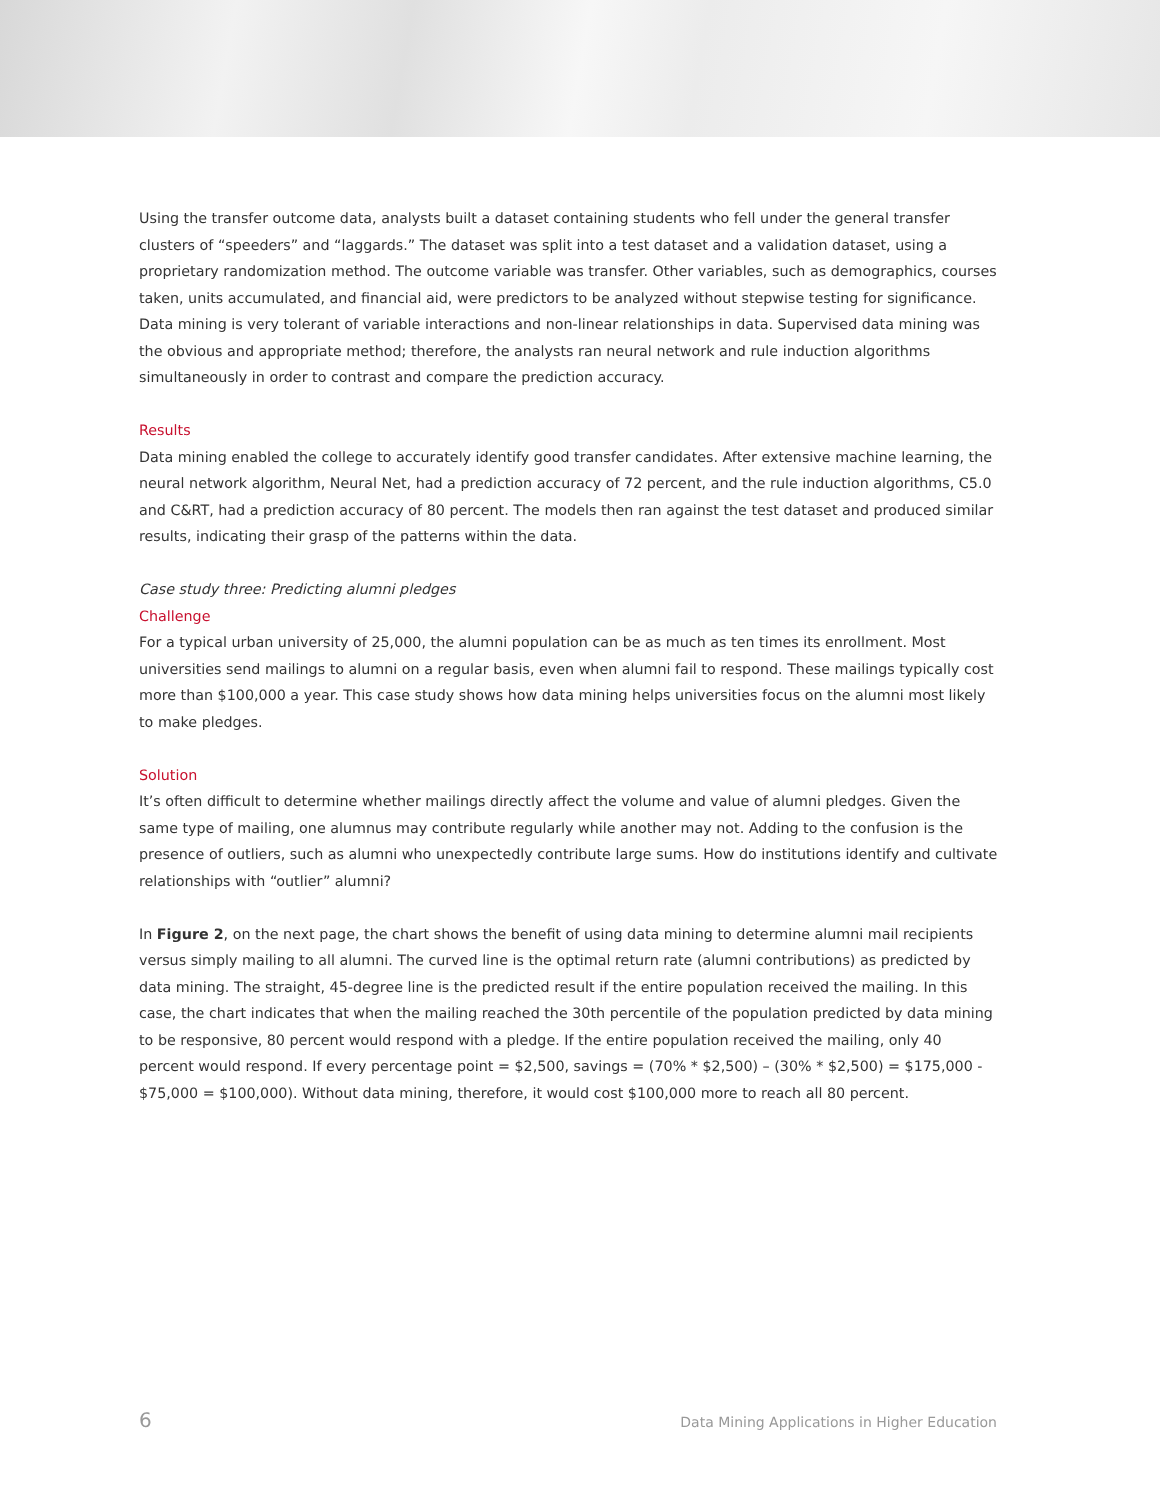Using the transfer outcome data, analysts built a dataset containing students who fell under the general transfer clusters of “speeders” and “laggards.” The dataset was split into a test dataset and a validation dataset, using a proprietary randomization method. The outcome variable was transfer. Other variables, such as demographics, courses taken, units accumulated, and financial aid, were predictors to be analyzed without stepwise testing for significance. Data mining is very tolerant of variable interactions and non-linear relationships in data. Supervised data mining was the obvious and appropriate method; therefore, the analysts ran neural network and rule induction algorithms simultaneously in order to contrast and compare the prediction accuracy.
Results
Data mining enabled the college to accurately identify good transfer candidates. After extensive machine learning, the neural network algorithm, Neural Net, had a prediction accuracy of 72 percent, and the rule induction algorithms, C5.0 and C&RT, had a prediction accuracy of 80 percent. The models then ran against the test dataset and produced similar results, indicating their grasp of the patterns within the data.
Case study three: Predicting alumni pledges
Challenge
For a typical urban university of 25,000, the alumni population can be as much as ten times its enrollment. Most universities send mailings to alumni on a regular basis, even when alumni fail to respond. These mailings typically cost more than $100,000 a year. This case study shows how data mining helps universities focus on the alumni most likely to make pledges.
Solution
It’s often difficult to determine whether mailings directly affect the volume and value of alumni pledges. Given the same type of mailing, one alumnus may contribute regularly while another may not. Adding to the confusion is the presence of outliers, such as alumni who unexpectedly contribute large sums. How do institutions identify and cultivate relationships with “outlier” alumni?
In Figure 2, on the next page, the chart shows the benefit of using data mining to determine alumni mail recipients versus simply mailing to all alumni. The curved line is the optimal return rate (alumni contributions) as predicted by data mining. The straight, 45-degree line is the predicted result if the entire population received the mailing. In this case, the chart indicates that when the mailing reached the 30th percentile of the population predicted by data mining to be responsive, 80 percent would respond with a pledge. If the entire population received the mailing, only 40 percent would respond. If every percentage point = $2,500, savings = (70% * $2,500) – (30% * $2,500) = $175,000 - $75,000 = $100,000). Without data mining, therefore, it would cost $100,000 more to reach all 80 percent.
6 Data Mining Applications in Higher Education